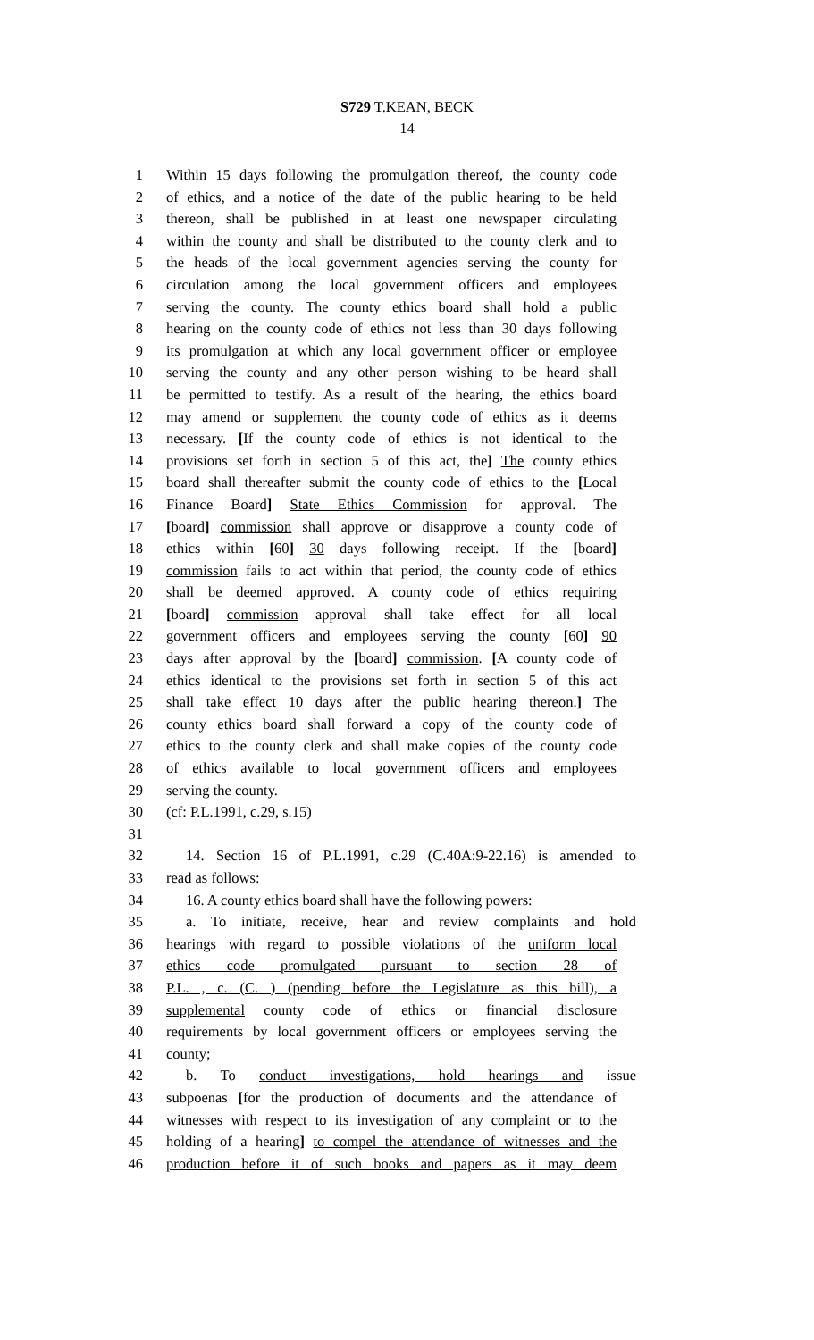S729 T.KEAN, BECK
14
1 Within 15 days following the promulgation thereof, the county code
2 of ethics, and a notice of the date of the public hearing to be held
3 thereon, shall be published in at least one newspaper circulating
4 within the county and shall be distributed to the county clerk and to
5 the heads of the local government agencies serving the county for
6 circulation among the local government officers and employees
7 serving the county. The county ethics board shall hold a public
8 hearing on the county code of ethics not less than 30 days following
9 its promulgation at which any local government officer or employee
10 serving the county and any other person wishing to be heard shall
11 be permitted to testify. As a result of the hearing, the ethics board
12 may amend or supplement the county code of ethics as it deems
13 necessary. [If the county code of ethics is not identical to the
14 provisions set forth in section 5 of this act, the] The county ethics
15 board shall thereafter submit the county code of ethics to the [Local
16 Finance Board] State Ethics Commission for approval. The
17 [board] commission shall approve or disapprove a county code of
18 ethics within [60] 30 days following receipt. If the [board]
19 commission fails to act within that period, the county code of ethics
20 shall be deemed approved. A county code of ethics requiring
21 [board] commission approval shall take effect for all local
22 government officers and employees serving the county [60] 90
23 days after approval by the [board] commission. [A county code of
24 ethics identical to the provisions set forth in section 5 of this act
25 shall take effect 10 days after the public hearing thereon.] The
26 county ethics board shall forward a copy of the county code of
27 ethics to the county clerk and shall make copies of the county code
28 of ethics available to local government officers and employees
29 serving the county.
30 (cf: P.L.1991, c.29, s.15)
31
32 14. Section 16 of P.L.1991, c.29 (C.40A:9-22.16) is amended to
33 read as follows:
34 16. A county ethics board shall have the following powers:
35 a. To initiate, receive, hear and review complaints and hold
36 hearings with regard to possible violations of the uniform local
37 ethics code promulgated pursuant to section 28 of
38 P.L. , c. (C. ) (pending before the Legislature as this bill), a
39 supplemental county code of ethics or financial disclosure
40 requirements by local government officers or employees serving the
41 county;
42 b. To conduct investigations, hold hearings and issue
43 subpoenas [for the production of documents and the attendance of
44 witnesses with respect to its investigation of any complaint or to the
45 holding of a hearing] to compel the attendance of witnesses and the
46 production before it of such books and papers as it may deem